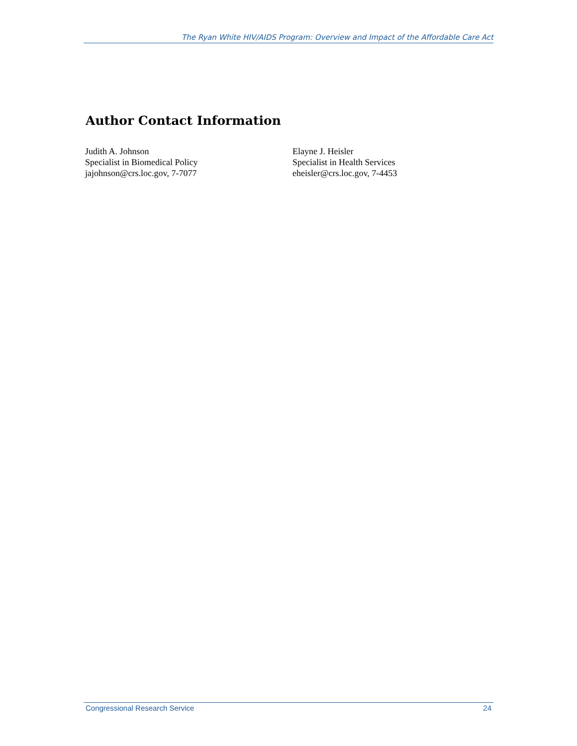The Ryan White HIV/AIDS Program: Overview and Impact of the Affordable Care Act
Author Contact Information
Judith A. Johnson
Specialist in Biomedical Policy
jajohnson@crs.loc.gov, 7-7077
Elayne J. Heisler
Specialist in Health Services
eheisler@crs.loc.gov, 7-4453
Congressional Research Service 24